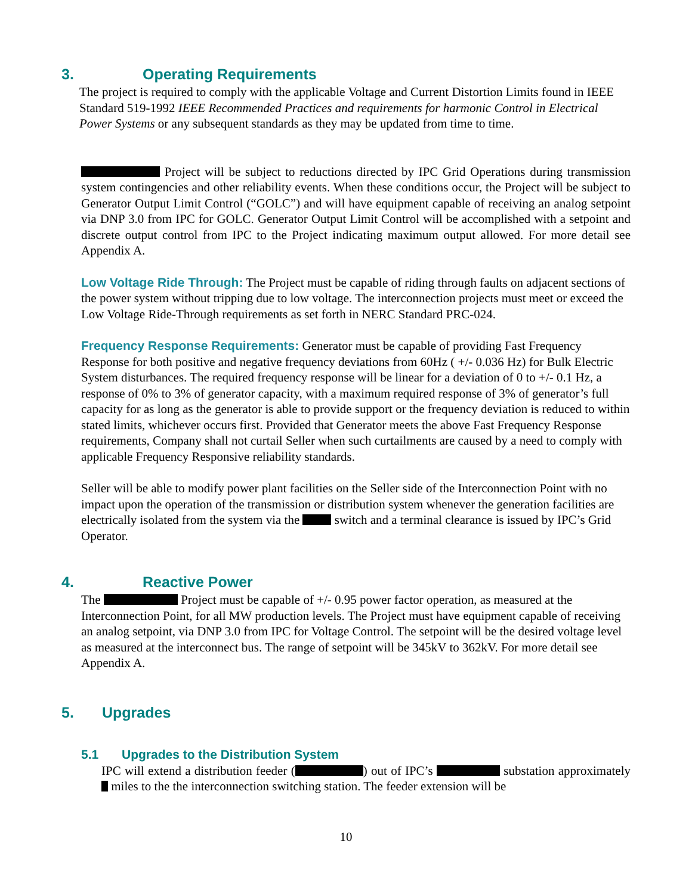3. Operating Requirements
The project is required to comply with the applicable Voltage and Current Distortion Limits found in IEEE Standard 519-1992 IEEE Recommended Practices and requirements for harmonic Control in Electrical Power Systems or any subsequent standards as they may be updated from time to time.
Project will be subject to reductions directed by IPC Grid Operations during transmission system contingencies and other reliability events. When these conditions occur, the Project will be subject to Generator Output Limit Control (“GOLC”) and will have equipment capable of receiving an analog setpoint via DNP 3.0 from IPC for GOLC. Generator Output Limit Control will be accomplished with a setpoint and discrete output control from IPC to the Project indicating maximum output allowed. For more detail see Appendix A.
Low Voltage Ride Through: The Project must be capable of riding through faults on adjacent sections of the power system without tripping due to low voltage. The interconnection projects must meet or exceed the Low Voltage Ride-Through requirements as set forth in NERC Standard PRC-024.
Frequency Response Requirements: Generator must be capable of providing Fast Frequency Response for both positive and negative frequency deviations from 60Hz ( +/- 0.036 Hz) for Bulk Electric System disturbances. The required frequency response will be linear for a deviation of 0 to +/- 0.1 Hz, a response of 0% to 3% of generator capacity, with a maximum required response of 3% of generator’s full capacity for as long as the generator is able to provide support or the frequency deviation is reduced to within stated limits, whichever occurs first. Provided that Generator meets the above Fast Frequency Response requirements, Company shall not curtail Seller when such curtailments are caused by a need to comply with applicable Frequency Responsive reliability standards.
Seller will be able to modify power plant facilities on the Seller side of the Interconnection Point with no impact upon the operation of the transmission or distribution system whenever the generation facilities are electrically isolated from the system via the switch and a terminal clearance is issued by IPC’s Grid Operator.
4. Reactive Power
The Project must be capable of +/- 0.95 power factor operation, as measured at the Interconnection Point, for all MW production levels. The Project must have equipment capable of receiving an analog setpoint, via DNP 3.0 from IPC for Voltage Control. The setpoint will be the desired voltage level as measured at the interconnect bus. The range of setpoint will be 345kV to 362kV. For more detail see Appendix A.
5. Upgrades
5.1 Upgrades to the Distribution System
IPC will extend a distribution feeder ( ) out of IPC’s substation approximately miles to the the interconnection switching station. The feeder extension will be
10